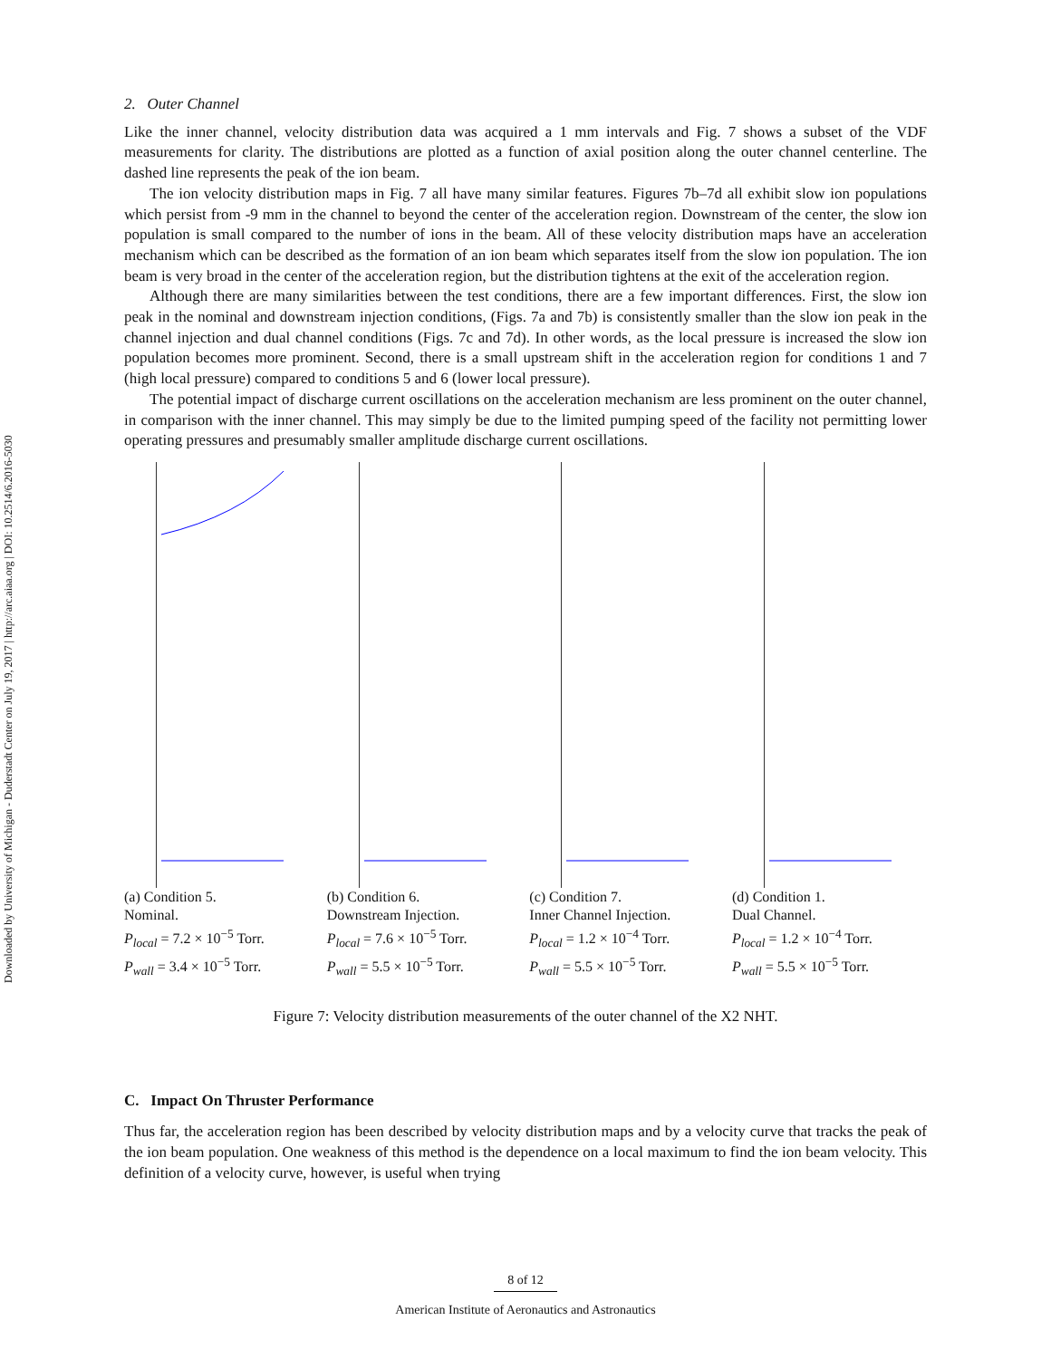Downloaded by University of Michigan - Duderstadt Center on July 19, 2017 | http://arc.aiaa.org | DOI: 10.2514/6.2016-5030
2. Outer Channel
Like the inner channel, velocity distribution data was acquired a 1 mm intervals and Fig. 7 shows a subset of the VDF measurements for clarity. The distributions are plotted as a function of axial position along the outer channel centerline. The dashed line represents the peak of the ion beam.
The ion velocity distribution maps in Fig. 7 all have many similar features. Figures 7b–7d all exhibit slow ion populations which persist from -9 mm in the channel to beyond the center of the acceleration region. Downstream of the center, the slow ion population is small compared to the number of ions in the beam. All of these velocity distribution maps have an acceleration mechanism which can be described as the formation of an ion beam which separates itself from the slow ion population. The ion beam is very broad in the center of the acceleration region, but the distribution tightens at the exit of the acceleration region.
Although there are many similarities between the test conditions, there are a few important differences. First, the slow ion peak in the nominal and downstream injection conditions, (Figs. 7a and 7b) is consistently smaller than the slow ion peak in the channel injection and dual channel conditions (Figs. 7c and 7d). In other words, as the local pressure is increased the slow ion population becomes more prominent. Second, there is a small upstream shift in the acceleration region for conditions 1 and 7 (high local pressure) compared to conditions 5 and 6 (lower local pressure).
The potential impact of discharge current oscillations on the acceleration mechanism are less prominent on the outer channel, in comparison with the inner channel. This may simply be due to the limited pumping speed of the facility not permitting lower operating pressures and presumably smaller amplitude discharge current oscillations.
(a) Condition 5.
Nominal.
P<sub>local</sub> = 7.2 × 10<sup>−5</sup> Torr.
P<sub>wall</sub> = 3.4 × 10<sup>−5</sup> Torr.
(b) Condition 6.
Downstream Injection.
P<sub>local</sub> = 7.6 × 10<sup>−5</sup> Torr.
P<sub>wall</sub> = 5.5 × 10<sup>−5</sup> Torr.
(c) Condition 7.
Inner Channel Injection.
P<sub>local</sub> = 1.2 × 10<sup>−4</sup> Torr.
P<sub>wall</sub> = 5.5 × 10<sup>−5</sup> Torr.
(d) Condition 1.
Dual Channel.
P<sub>local</sub> = 1.2 × 10<sup>−4</sup> Torr.
P<sub>wall</sub> = 5.5 × 10<sup>−5</sup> Torr.
Figure 7: Velocity distribution measurements of the outer channel of the X2 NHT.
C. Impact On Thruster Performance
Thus far, the acceleration region has been described by velocity distribution maps and by a velocity curve that tracks the peak of the ion beam population. One weakness of this method is the dependence on a local maximum to find the ion beam velocity. This definition of a velocity curve, however, is useful when trying
8 of 12
American Institute of Aeronautics and Astronautics